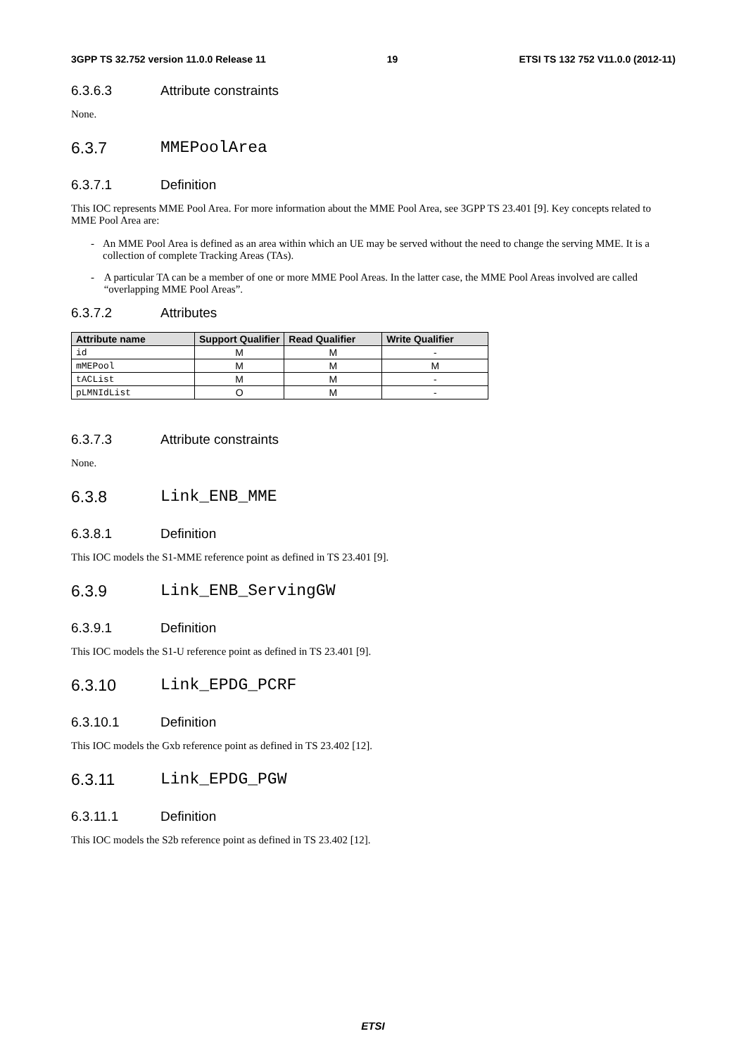3GPP TS 32.752 version 11.0.0 Release 11 19 ETSI TS 132 752 V11.0.0 (2012-11)
6.3.6.3 Attribute constraints
None.
6.3.7 MMEPoolArea
6.3.7.1 Definition
This IOC represents MME Pool Area. For more information about the MME Pool Area, see 3GPP TS 23.401 [9]. Key concepts related to MME Pool Area are:
- An MME Pool Area is defined as an area within which an UE may be served without the need to change the serving MME. It is a collection of complete Tracking Areas (TAs).
- A particular TA can be a member of one or more MME Pool Areas. In the latter case, the MME Pool Areas involved are called “overlapping MME Pool Areas”.
6.3.7.2 Attributes
| Attribute name | Support Qualifier | Read Qualifier | Write Qualifier |
| --- | --- | --- | --- |
| id | M | M | - |
| mMEPool | M | M | M |
| tACList | M | M | - |
| pLMNIdList | O | M | - |
6.3.7.3 Attribute constraints
None.
6.3.8 Link_ENB_MME
6.3.8.1 Definition
This IOC models the S1-MME reference point as defined in TS 23.401 [9].
6.3.9 Link_ENB_ServingGW
6.3.9.1 Definition
This IOC models the S1-U reference point as defined in TS 23.401 [9].
6.3.10 Link_EPDG_PCRF
6.3.10.1 Definition
This IOC models the Gxb reference point as defined in TS 23.402 [12].
6.3.11 Link_EPDG_PGW
6.3.11.1 Definition
This IOC models the S2b reference point as defined in TS 23.402 [12].
ETSI